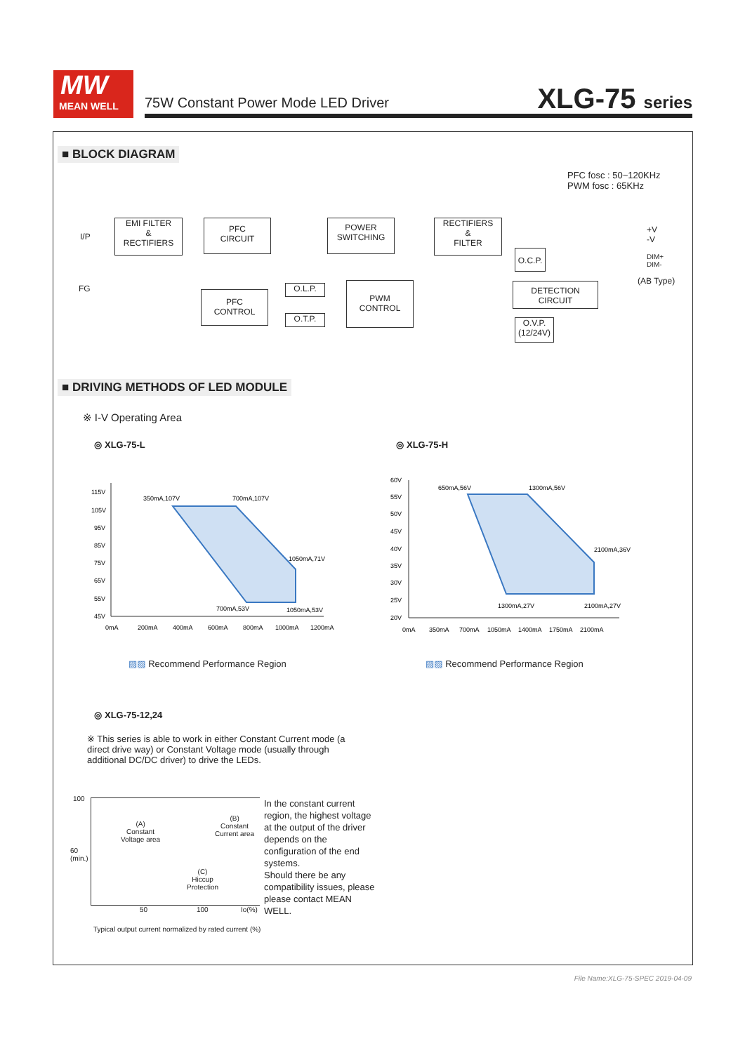MW
MEAN WELL
75W Constant Power Mode LED Driver
XLG-75 series
■ BLOCK DIAGRAM
PFC fosc : 50~120KHz
PWM fosc : 65KHz
I/P
FG
EMI FILTER
&
RECTIFIERS
PFC
CIRCUIT
POWER
SWITCHING
RECTIFIERS
&
FILTER
+V
-V
O.C.P.
DIM+
DIM-
(AB Type)
O.L.P.
PFC
CONTROL
PWM
CONTROL
DETECTION
CIRCUIT
O.T.P.
O.V.P.
(12/24V)
■ DRIVING METHODS OF LED MODULE
※ I-V Operating Area
◎ XLG-75-L ◎ XLG-75-H
115V
105V
95V
85V
75V
65V
55V
45V
350mA,107V
700mA,107V
1050mA,71V
700mA,53V
1050mA,53V
0mA
200mA
400mA
600mA
800mA
1000mA
1200mA
60V
55V
50V
45V
40V
35V
30V
25V
20V
650mA,56V
1300mA,56V
2100mA,36V
1300mA,27V
2100mA,27V
0mA
350mA
700mA
1050mA
1400mA
1750mA
2100mA
▨▨ Recommend Performance Region
▨▨ Recommend Performance Region
◎ XLG-75-12,24
※ This series is able to work in either Constant Current mode (a direct drive way) or Constant Voltage mode (usually through additional DC/DC driver) to drive the LEDs.
100
60
(min.)
(A)
Constant
Voltage area
(B)
Constant
Current area
(C)
Hiccup
Protection
50 100 Io(%)
In the constant current region, the highest voltage at the output of the driver depends on the configuration of the end systems.
Should there be any compatibility issues, please please contact MEAN WELL.
Typical output current normalized by rated current (%)
File Name:XLG-75-SPEC 2019-04-09